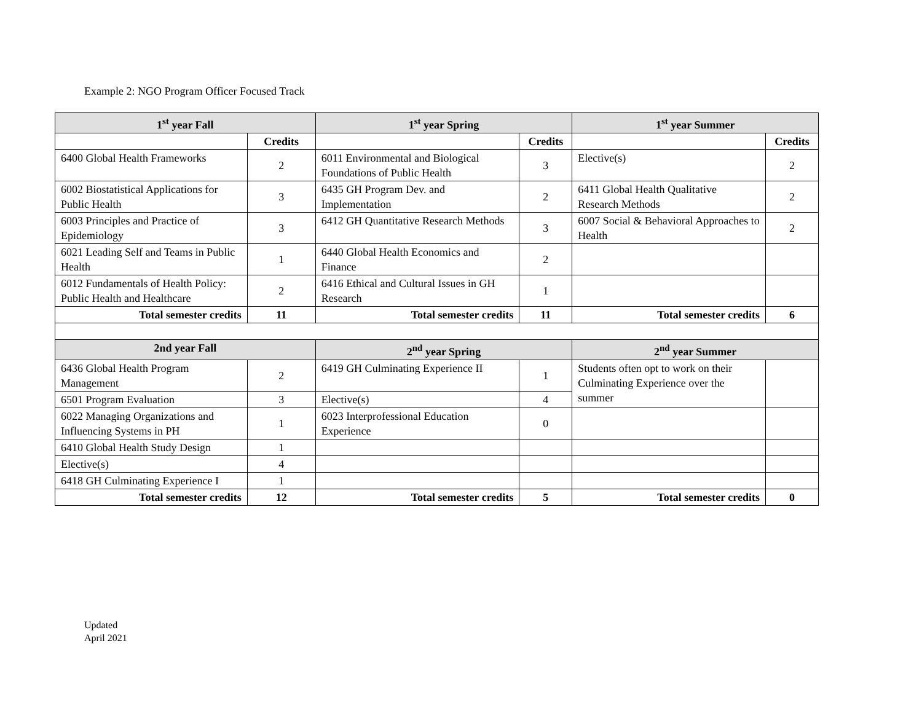Example 2: NGO Program Officer Focused Track
| 1<sup>st</sup> year Fall | | 1<sup>st</sup> year Spring | | 1<sup>st</sup> year Summer | |
| --- | --- | --- | --- | --- | --- |
| | Credits | | Credits | | Credits |
| 6400 Global Health Frameworks | 2 | 6011 Environmental and Biological Foundations of Public Health | 3 | Elective(s) | 2 |
| 6002 Biostatistical Applications for Public Health | 3 | 6435 GH Program Dev. and Implementation | 2 | 6411 Global Health Qualitative Research Methods | 2 |
| 6003 Principles and Practice of Epidemiology | 3 | 6412 GH Quantitative Research Methods | 3 | 6007 Social & Behavioral Approaches to Health | 2 |
| 6021 Leading Self and Teams in Public Health | 1 | 6440 Global Health Economics and Finance | 2 | | |
| 6012 Fundamentals of Health Policy: Public Health and Healthcare | 2 | 6416 Ethical and Cultural Issues in GH Research | 1 | | |
| Total semester credits | 11 | Total semester credits | 11 | Total semester credits | 6 |
| 2nd year Fall | | 2<sup>nd</sup> year Spring | | 2<sup>nd</sup> year Summer | |
| 6436 Global Health Program Management | 2 | 6419 GH Culminating Experience II | 1 | Students often opt to work on their Culminating Experience over the summer | |
| 6501 Program Evaluation | 3 | Elective(s) | 4 | | |
| 6022 Managing Organizations and Influencing Systems in PH | 1 | 6023 Interprofessional Education Experience | 0 | | |
| 6410 Global Health Study Design | 1 | | | | |
| Elective(s) | 4 | | | | |
| 6418 GH Culminating Experience I | 1 | | | | |
| Total semester credits | 12 | Total semester credits | 5 | Total semester credits | 0 |
Updated
April 2021